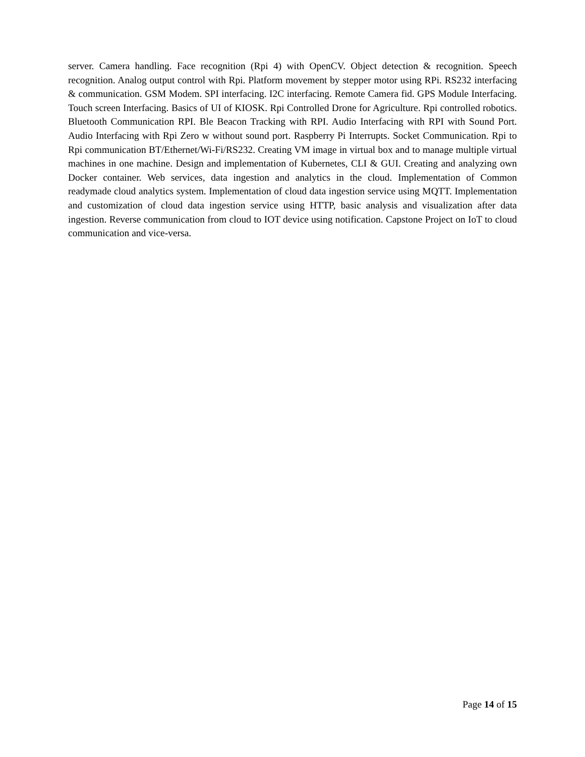server. Camera handling. Face recognition (Rpi 4) with OpenCV. Object detection & recognition. Speech recognition. Analog output control with Rpi. Platform movement by stepper motor using RPi. RS232 interfacing & communication. GSM Modem. SPI interfacing. I2C interfacing. Remote Camera fid. GPS Module Interfacing. Touch screen Interfacing. Basics of UI of KIOSK. Rpi Controlled Drone for Agriculture. Rpi controlled robotics. Bluetooth Communication RPI. Ble Beacon Tracking with RPI. Audio Interfacing with RPI with Sound Port. Audio Interfacing with Rpi Zero w without sound port. Raspberry Pi Interrupts. Socket Communication. Rpi to Rpi communication BT/Ethernet/Wi-Fi/RS232. Creating VM image in virtual box and to manage multiple virtual machines in one machine. Design and implementation of Kubernetes, CLI & GUI. Creating and analyzing own Docker container. Web services, data ingestion and analytics in the cloud. Implementation of Common readymade cloud analytics system. Implementation of cloud data ingestion service using MQTT. Implementation and customization of cloud data ingestion service using HTTP, basic analysis and visualization after data ingestion. Reverse communication from cloud to IOT device using notification. Capstone Project on IoT to cloud communication and vice-versa.
Page 14 of 15